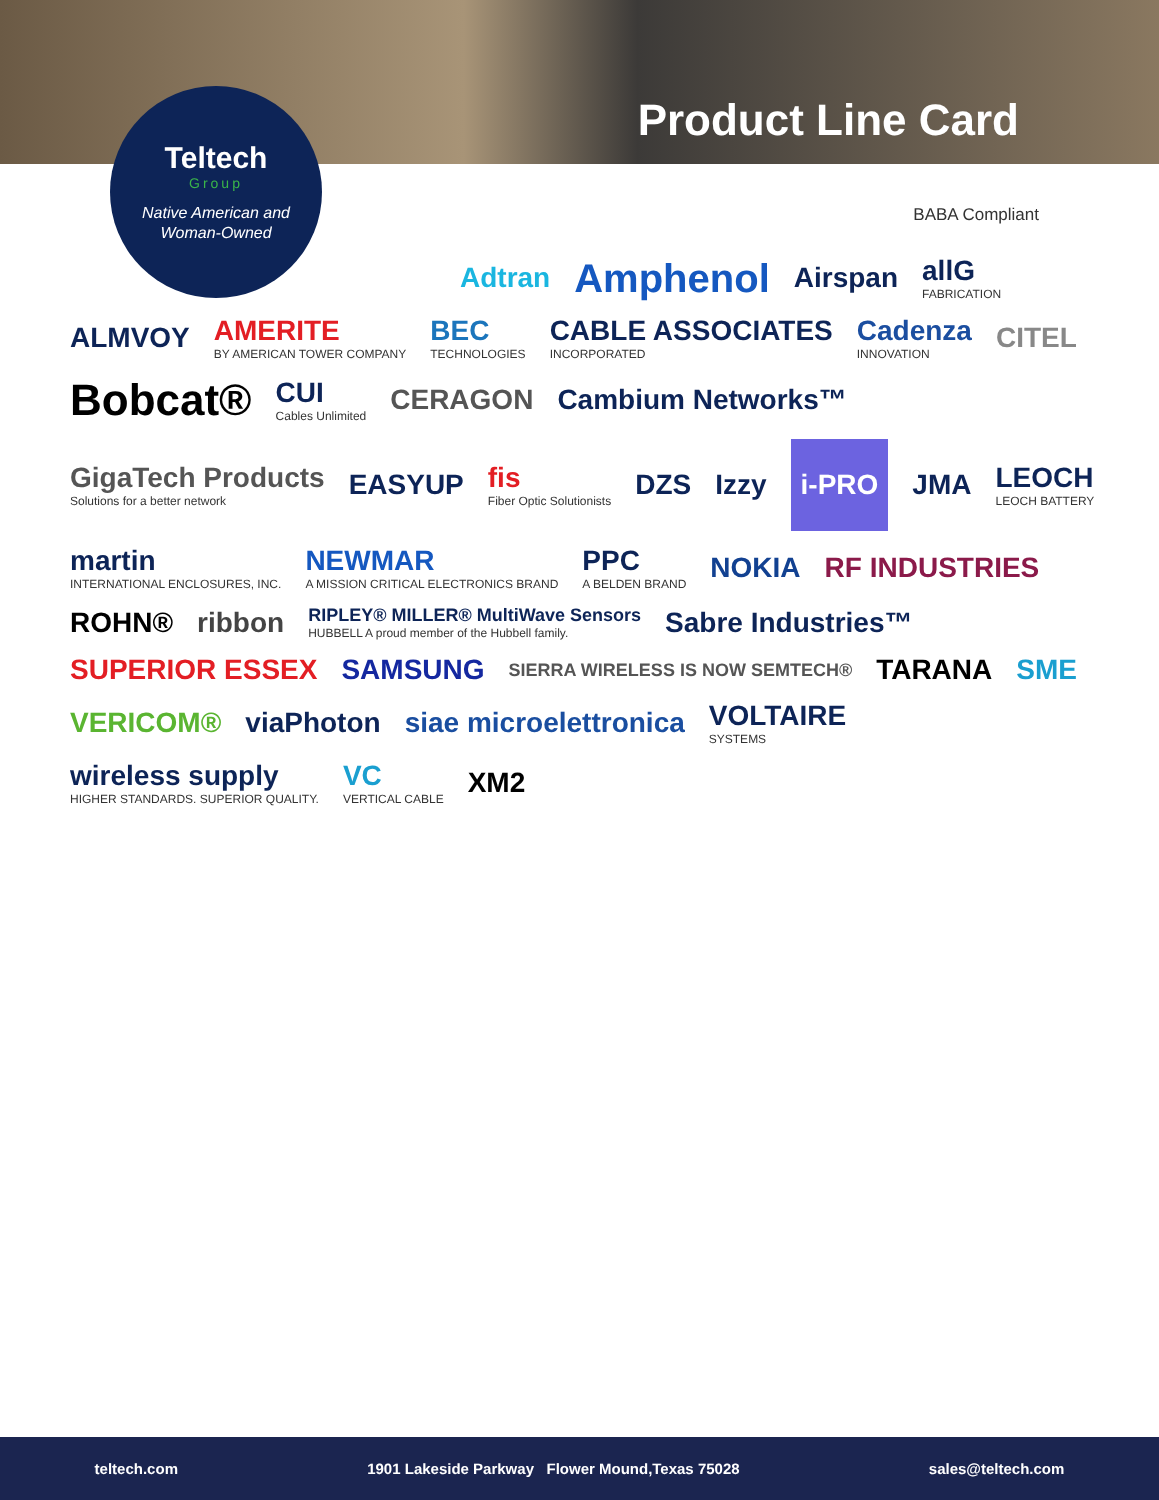Product Line Card
Teltech
Group
Native American and
Woman-Owned
BABA Compliant
Adtran Amphenol Airspan allG
FABRICATION ALMVOY AMERITE
BY AMERICAN TOWER COMPANY BEC
TECHNOLOGIES CABLE ASSOCIATES
INCORPORATED Cadenza
INNOVATION CITEL Bobcat® CUI
Cables Unlimited CERAGON Cambium Networks™ GigaTech Products
Solutions for a better network EASYUP fis
Fiber Optic Solutionists DZS Izzy i-PRO JMA LEOCH
LEOCH BATTERY martin
INTERNATIONAL ENCLOSURES, INC. NEWMAR
A MISSION CRITICAL ELECTRONICS BRAND PPC
A BELDEN BRAND NOKIA RF INDUSTRIES ROHN® ribbon RIPLEY® MILLER® MultiWave Sensors
HUBBELL A proud member of the Hubbell family. Sabre Industries™ SUPERIOR ESSEX SAMSUNG SIERRA WIRELESS IS NOW SEMTECH® TARANA SME VERICOM® viaPhoton siae microelettronica VOLTAIRE
SYSTEMS wireless supply
HIGHER STANDARDS. SUPERIOR QUALITY. VC
VERTICAL CABLE XM2
teltech.com 1901 Lakeside Parkway Flower Mound,Texas 75028 sales@teltech.com